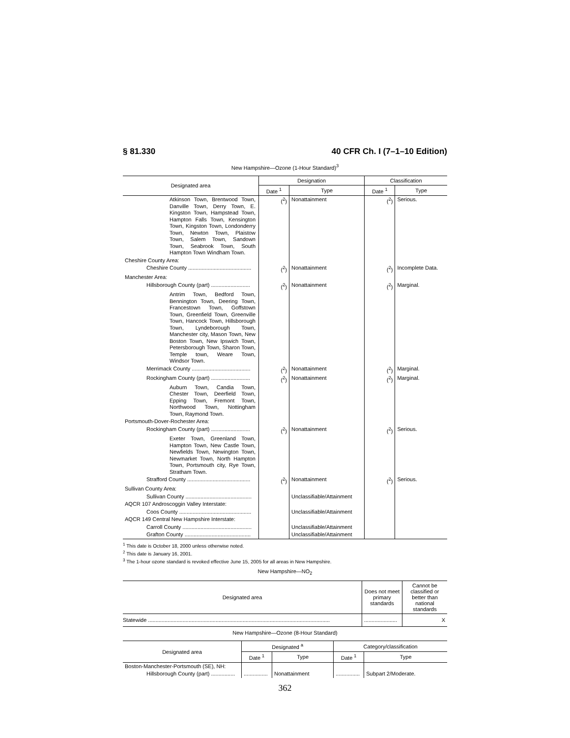§ 81.330 40 CFR Ch. I (7–1–10 Edition)
New Hampshire—Ozone (1-Hour Standard)<sup>3</sup>
| Designated area | Designation | | Classification | |
| --- | --- | --- | --- | --- |
| | Date <sup>1</sup> | Type | Date <sup>1</sup> | Type |
| Atkinson Town, Brentwood Town, Danville Town, Derry Town, E. Kingston Town, Hampstead Town, Hampton Falls Town, Kensington Town, Kingston Town, Londonderry Town, Newton Town, Plaistow Town, Salem Town, Sandown Town, Seabrook Town, South Hampton Town Windham Town. | (<sup>2</sup>) | Nonattainment | (<sup>2</sup>) | Serious. |
| Cheshire County Area: | | | | |
| Cheshire County .......................................... | (<sup>2</sup>) | Nonattainment | (<sup>2</sup>) | Incomplete Data. |
| Manchester Area: | | | | |
| Hillsborough County (part) .......................... | (<sup>2</sup>) | Nonattainment | (<sup>2</sup>) | Marginal. |
| Antrim Town, Bedford Town, Bennington Town, Deering Town, Francestown Town, Goffstown Town, Greenfield Town, Greenville Town, Hancock Town, Hillsborough Town, Lyndeborough Town, Manchester city, Mason Town, New Boston Town, New Ipswich Town, Petersborough Town, Sharon Town, Temple town, Weare Town, Windsor Town. | | | | |
| Merrimack County ....................................... | (<sup>2</sup>) | Nonattainment | (<sup>2</sup>) | Marginal. |
| Rockingham County (part) .......................... | (<sup>2</sup>) | Nonattainment | (<sup>2</sup>) | Marginal. |
| Auburn Town, Candia Town, Chester Town, Deerfield Town, Epping Town, Fremont Town, Northwood Town, Nottingham Town, Raymond Town. | | | | |
| Portsmouth-Dover-Rochester Area: | | | | |
| Rockingham County (part) .......................... | (<sup>2</sup>) | Nonattainment | (<sup>2</sup>) | Serious. |
| Exeter Town, Greenland Town, Hampton Town, New Castle Town, Newfields Town, Newington Town, Newmarket Town, North Hampton Town, Portsmouth city, Rye Town, Stratham Town. | | | | |
| Strafford County .......................................... | (<sup>2</sup>) | Nonattainment | (<sup>2</sup>) | Serious. |
| Sullivan County Area: | | | | |
| Sullivan County ............................................ | | Unclassifiable/Attainment | | |
| AQCR 107 Androscoggin Valley Interstate: | | | | |
| Coos County ................................................ | | Unclassifiable/Attainment | | |
| AQCR 149 Central New Hampshire Interstate: | | | | |
| Carroll County .............................................. | | Unclassifiable/Attainment | | |
| Grafton County ............................................ | | Unclassifiable/Attainment | | |
<sup>1</sup> This date is October 18, 2000 unless otherwise noted.
<sup>2</sup> This date is January 16, 2001.
<sup>3</sup> The 1-hour ozone standard is revoked effective June 15, 2005 for all areas in New Hampshire.
New Hampshire—NO<sub>2</sub>
| Designated area | Does not meet primary standards | Cannot be classified or better than national standards |
| --- | --- | --- |
| Statewide ......................................................................................................................... | ...................... | X |
New Hampshire—Ozone (8-Hour Standard)
| Designated area | Designated <sup>a</sup> | | Category/classification | |
| --- | --- | --- | --- | --- |
| | Date <sup>1</sup> | Type | Date <sup>1</sup> | Type |
| Boston-Manchester-Portsmouth (SE), NH: | | | | |
| Hillsborough County (part) ................ | ................ | Nonattainment | ................ | Subpart 2/Moderate. |
362